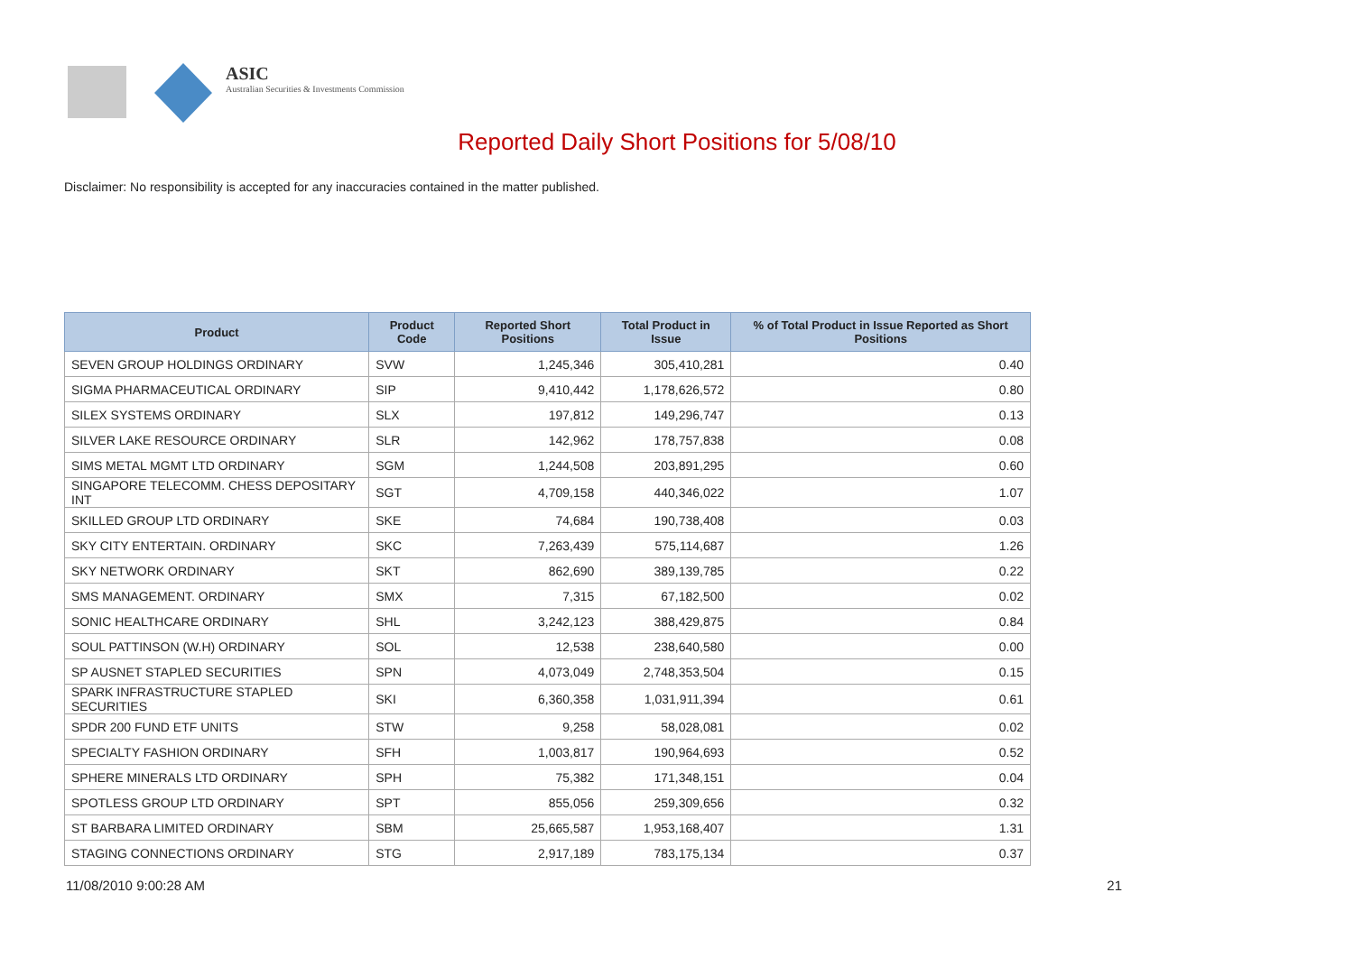ASIC
Australian Securities & Investments Commission
Reported Daily Short Positions for 5/08/10
Disclaimer: No responsibility is accepted for any inaccuracies contained in the matter published.
| Product | Product Code | Reported Short Positions | Total Product in Issue | % of Total Product in Issue Reported as Short Positions |
| --- | --- | --- | --- | --- |
| SEVEN GROUP HOLDINGS ORDINARY | SVW | 1,245,346 | 305,410,281 | 0.40 |
| SIGMA PHARMACEUTICAL ORDINARY | SIP | 9,410,442 | 1,178,626,572 | 0.80 |
| SILEX SYSTEMS ORDINARY | SLX | 197,812 | 149,296,747 | 0.13 |
| SILVER LAKE RESOURCE ORDINARY | SLR | 142,962 | 178,757,838 | 0.08 |
| SIMS METAL MGMT LTD ORDINARY | SGM | 1,244,508 | 203,891,295 | 0.60 |
| SINGAPORE TELECOMM. CHESS DEPOSITARY INT | SGT | 4,709,158 | 440,346,022 | 1.07 |
| SKILLED GROUP LTD ORDINARY | SKE | 74,684 | 190,738,408 | 0.03 |
| SKY CITY ENTERTAIN. ORDINARY | SKC | 7,263,439 | 575,114,687 | 1.26 |
| SKY NETWORK ORDINARY | SKT | 862,690 | 389,139,785 | 0.22 |
| SMS MANAGEMENT. ORDINARY | SMX | 7,315 | 67,182,500 | 0.02 |
| SONIC HEALTHCARE ORDINARY | SHL | 3,242,123 | 388,429,875 | 0.84 |
| SOUL PATTINSON (W.H) ORDINARY | SOL | 12,538 | 238,640,580 | 0.00 |
| SP AUSNET STAPLED SECURITIES | SPN | 4,073,049 | 2,748,353,504 | 0.15 |
| SPARK INFRASTRUCTURE STAPLED SECURITIES | SKI | 6,360,358 | 1,031,911,394 | 0.61 |
| SPDR 200 FUND ETF UNITS | STW | 9,258 | 58,028,081 | 0.02 |
| SPECIALTY FASHION ORDINARY | SFH | 1,003,817 | 190,964,693 | 0.52 |
| SPHERE MINERALS LTD ORDINARY | SPH | 75,382 | 171,348,151 | 0.04 |
| SPOTLESS GROUP LTD ORDINARY | SPT | 855,056 | 259,309,656 | 0.32 |
| ST BARBARA LIMITED ORDINARY | SBM | 25,665,587 | 1,953,168,407 | 1.31 |
| STAGING CONNECTIONS ORDINARY | STG | 2,917,189 | 783,175,134 | 0.37 |
11/08/2010 9:00:28 AM 21